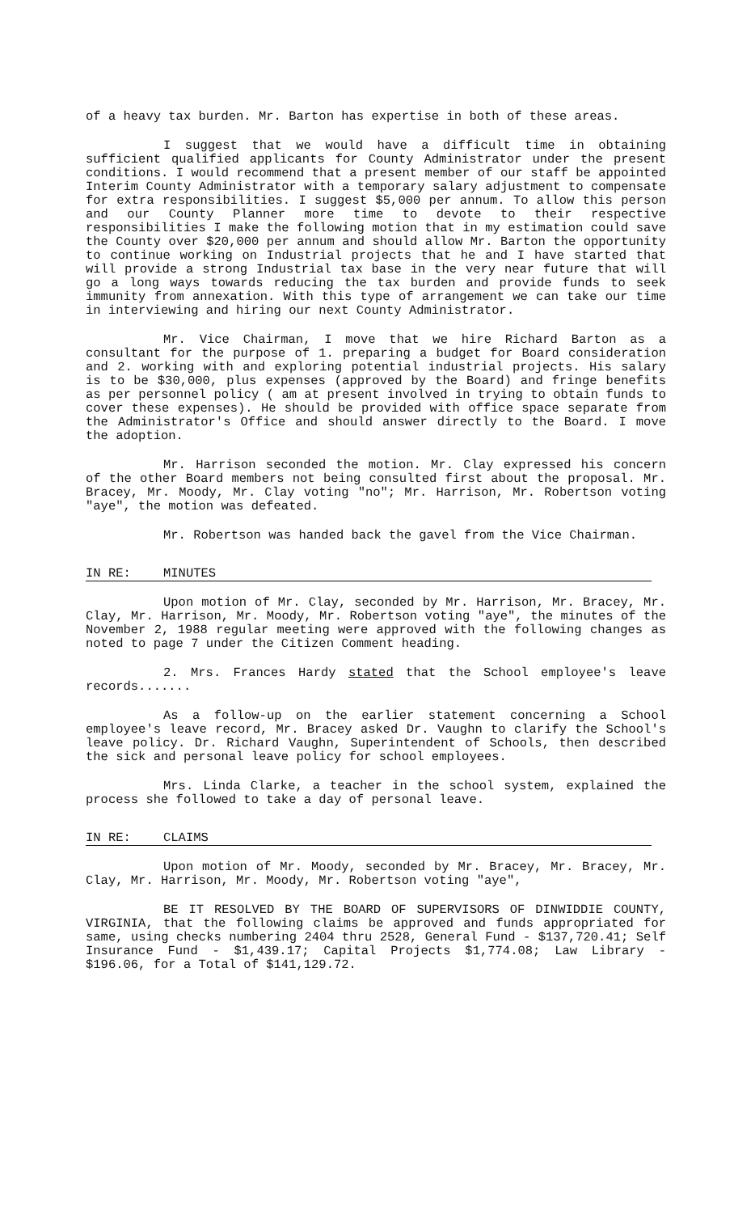of a heavy tax burden. Mr. Barton has expertise in both of these areas.
I suggest that we would have a difficult time in obtaining sufficient qualified applicants for County Administrator under the present conditions. I would recommend that a present member of our staff be appointed Interim County Administrator with a temporary salary adjustment to compensate for extra responsibilities. I suggest $5,000 per annum. To allow this person and our County Planner more time to devote to their respective responsibilities I make the following motion that in my estimation could save the County over $20,000 per annum and should allow Mr. Barton the opportunity to continue working on Industrial projects that he and I have started that will provide a strong Industrial tax base in the very near future that will go a long ways towards reducing the tax burden and provide funds to seek immunity from annexation. With this type of arrangement we can take our time in interviewing and hiring our next County Administrator.
Mr. Vice Chairman, I move that we hire Richard Barton as a consultant for the purpose of 1. preparing a budget for Board consideration and 2. working with and exploring potential industrial projects. His salary is to be $30,000, plus expenses (approved by the Board) and fringe benefits as per personnel policy ( am at present involved in trying to obtain funds to cover these expenses). He should be provided with office space separate from the Administrator's Office and should answer directly to the Board. I move the adoption.
Mr. Harrison seconded the motion. Mr. Clay expressed his concern of the other Board members not being consulted first about the proposal. Mr. Bracey, Mr. Moody, Mr. Clay voting "no"; Mr. Harrison, Mr. Robertson voting "aye", the motion was defeated.
Mr. Robertson was handed back the gavel from the Vice Chairman.
IN RE: MINUTES
Upon motion of Mr. Clay, seconded by Mr. Harrison, Mr. Bracey, Mr. Clay, Mr. Harrison, Mr. Moody, Mr. Robertson voting "aye", the minutes of the November 2, 1988 regular meeting were approved with the following changes as noted to page 7 under the Citizen Comment heading.
2. Mrs. Frances Hardy stated that the School employee's leave records.......
As a follow-up on the earlier statement concerning a School employee's leave record, Mr. Bracey asked Dr. Vaughn to clarify the School's leave policy. Dr. Richard Vaughn, Superintendent of Schools, then described the sick and personal leave policy for school employees.
Mrs. Linda Clarke, a teacher in the school system, explained the process she followed to take a day of personal leave.
IN RE: CLAIMS
Upon motion of Mr. Moody, seconded by Mr. Bracey, Mr. Bracey, Mr. Clay, Mr. Harrison, Mr. Moody, Mr. Robertson voting "aye",
BE IT RESOLVED BY THE BOARD OF SUPERVISORS OF DINWIDDIE COUNTY, VIRGINIA, that the following claims be approved and funds appropriated for same, using checks numbering 2404 thru 2528, General Fund - $137,720.41; Self Insurance Fund - $1,439.17; Capital Projects $1,774.08; Law Library - $196.06, for a Total of $141,129.72.